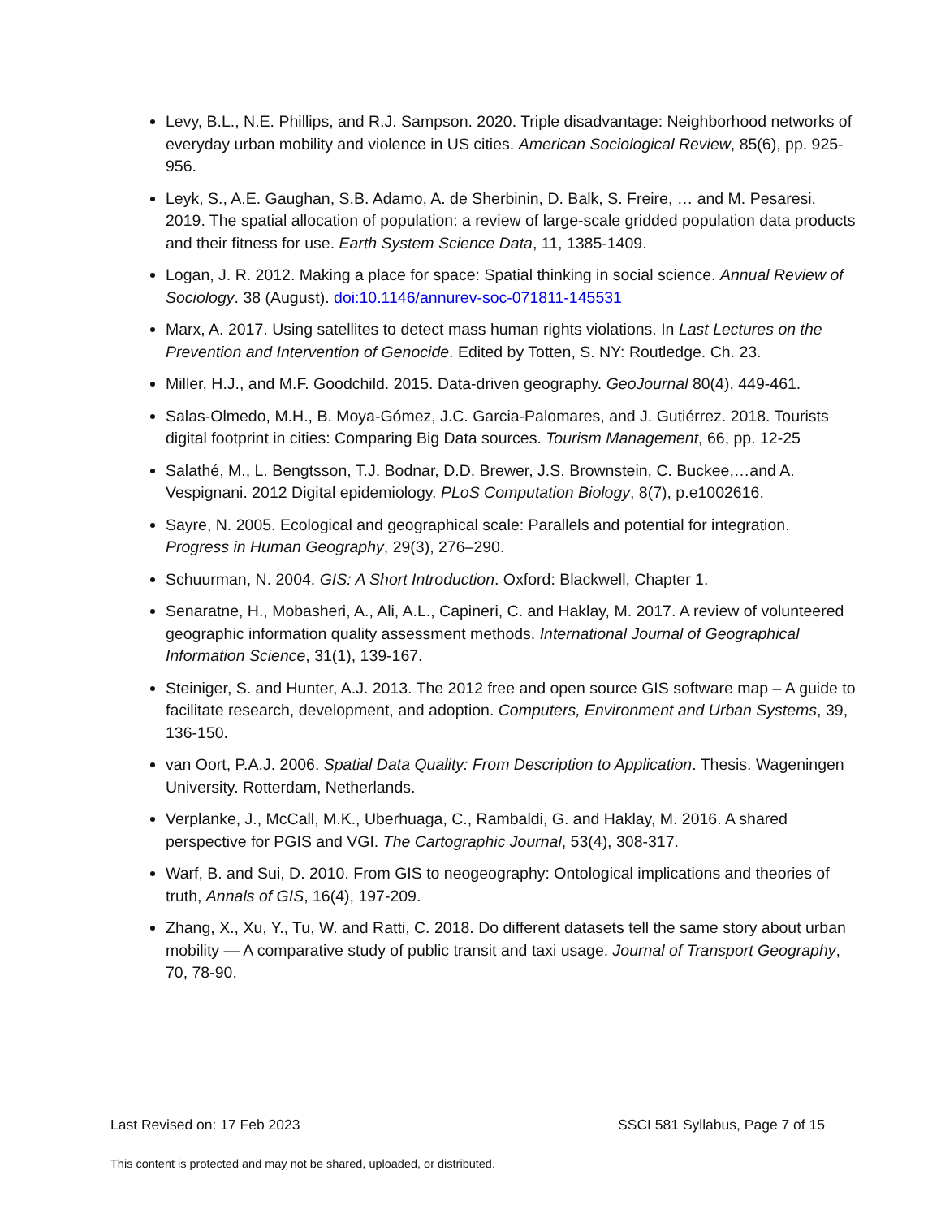Levy, B.L., N.E. Phillips, and R.J. Sampson. 2020. Triple disadvantage: Neighborhood networks of everyday urban mobility and violence in US cities. American Sociological Review, 85(6), pp. 925-956.
Leyk, S., A.E. Gaughan, S.B. Adamo, A. de Sherbinin, D. Balk, S. Freire, … and M. Pesaresi. 2019. The spatial allocation of population: a review of large-scale gridded population data products and their fitness for use. Earth System Science Data, 11, 1385-1409.
Logan, J. R. 2012. Making a place for space: Spatial thinking in social science. Annual Review of Sociology. 38 (August). doi:10.1146/annurev-soc-071811-145531
Marx, A. 2017. Using satellites to detect mass human rights violations. In Last Lectures on the Prevention and Intervention of Genocide. Edited by Totten, S. NY: Routledge. Ch. 23.
Miller, H.J., and M.F. Goodchild. 2015. Data-driven geography. GeoJournal 80(4), 449-461.
Salas-Olmedo, M.H., B. Moya-Gómez, J.C. Garcia-Palomares, and J. Gutiérrez. 2018. Tourists digital footprint in cities: Comparing Big Data sources. Tourism Management, 66, pp. 12-25
Salathé, M., L. Bengtsson, T.J. Bodnar, D.D. Brewer, J.S. Brownstein, C. Buckee,…and A. Vespignani. 2012 Digital epidemiology. PLoS Computation Biology, 8(7), p.e1002616.
Sayre, N. 2005. Ecological and geographical scale: Parallels and potential for integration. Progress in Human Geography, 29(3), 276–290.
Schuurman, N. 2004. GIS: A Short Introduction. Oxford: Blackwell, Chapter 1.
Senaratne, H., Mobasheri, A., Ali, A.L., Capineri, C. and Haklay, M. 2017. A review of volunteered geographic information quality assessment methods. International Journal of Geographical Information Science, 31(1), 139-167.
Steiniger, S. and Hunter, A.J. 2013. The 2012 free and open source GIS software map – A guide to facilitate research, development, and adoption. Computers, Environment and Urban Systems, 39, 136-150.
van Oort, P.A.J. 2006. Spatial Data Quality: From Description to Application. Thesis. Wageningen University. Rotterdam, Netherlands.
Verplanke, J., McCall, M.K., Uberhuaga, C., Rambaldi, G. and Haklay, M. 2016. A shared perspective for PGIS and VGI. The Cartographic Journal, 53(4), 308-317.
Warf, B. and Sui, D. 2010. From GIS to neogeography: Ontological implications and theories of truth, Annals of GIS, 16(4), 197-209.
Zhang, X., Xu, Y., Tu, W. and Ratti, C. 2018. Do different datasets tell the same story about urban mobility — A comparative study of public transit and taxi usage. Journal of Transport Geography, 70, 78-90.
Last Revised on: 17 Feb 2023 SSCI 581 Syllabus, Page 7 of 15
This content is protected and may not be shared, uploaded, or distributed.